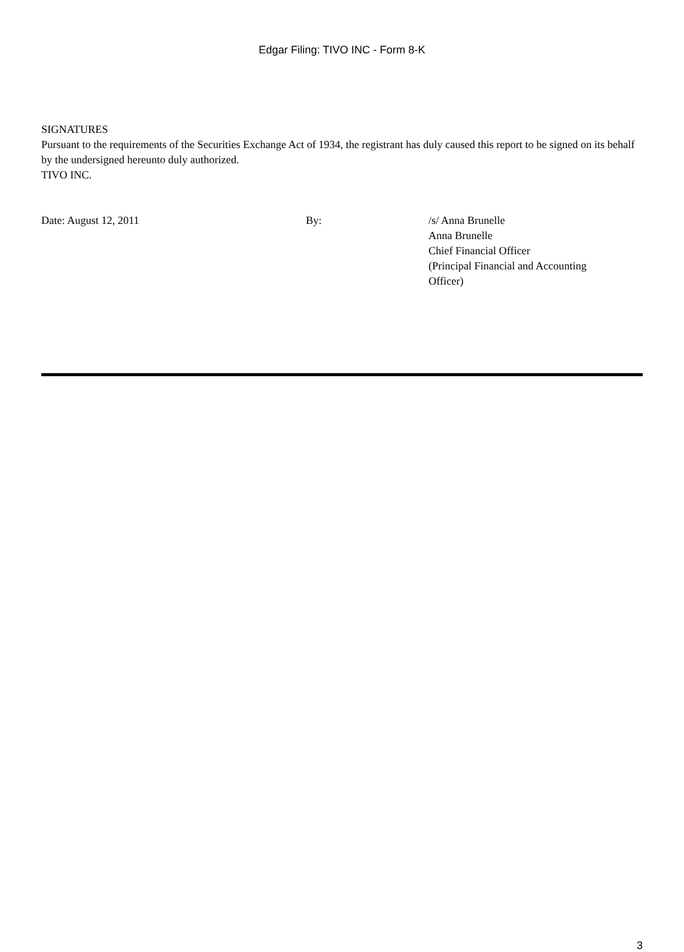Edgar Filing: TIVO INC - Form 8-K
SIGNATURES
Pursuant to the requirements of the Securities Exchange Act of 1934, the registrant has duly caused this report to be signed on its behalf by the undersigned hereunto duly authorized.
TIVO INC.
Date: August 12, 2011 By: /s/ Anna Brunelle
Anna Brunelle
Chief Financial Officer
(Principal Financial and Accounting Officer)
3